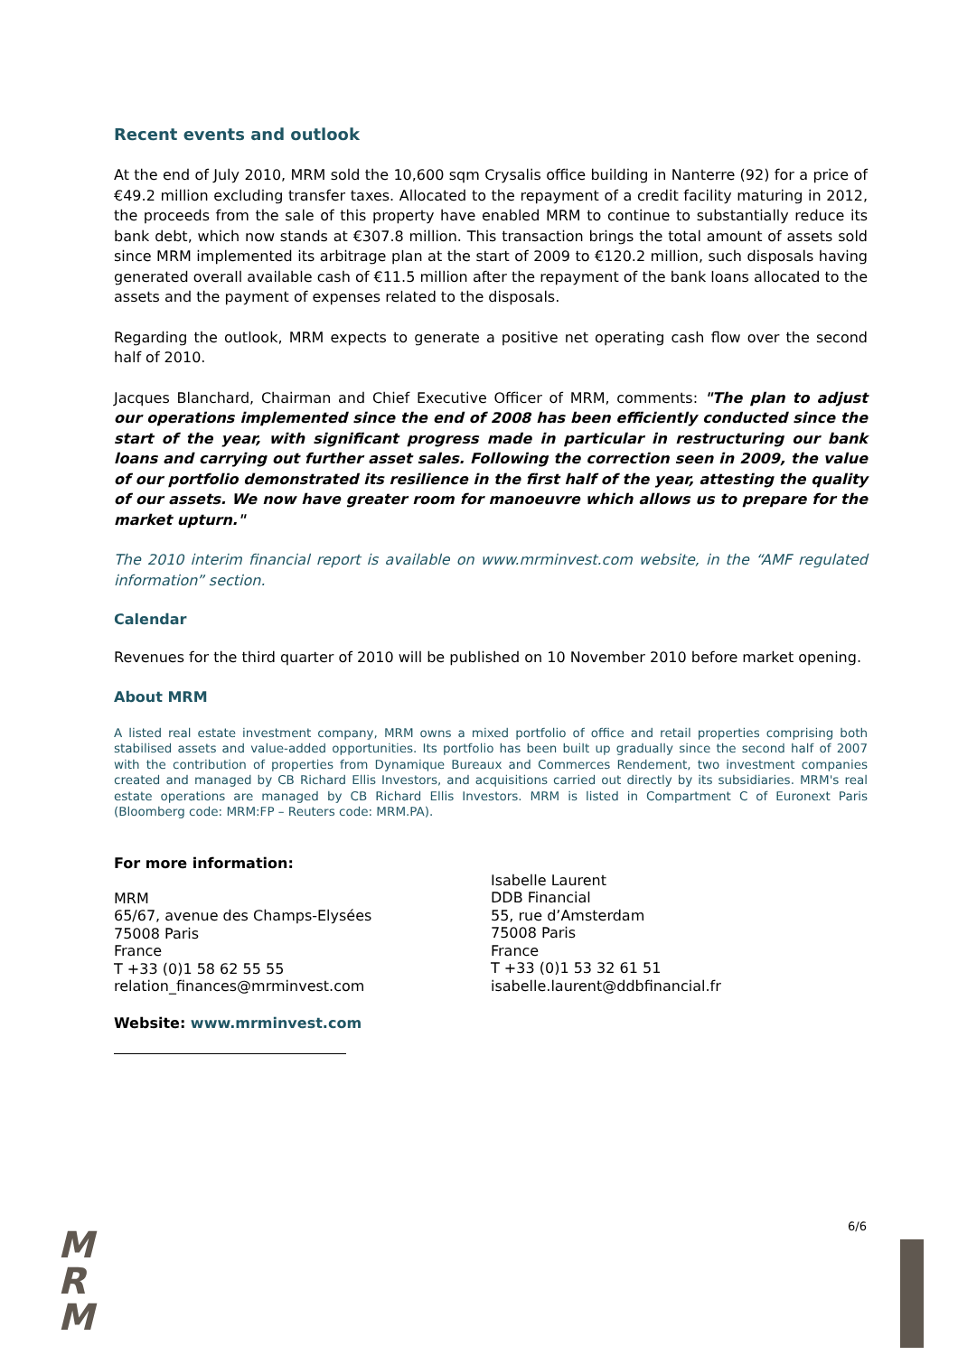Recent events and outlook
At the end of July 2010, MRM sold the 10,600 sqm Crysalis office building in Nanterre (92) for a price of €49.2 million excluding transfer taxes. Allocated to the repayment of a credit facility maturing in 2012, the proceeds from the sale of this property have enabled MRM to continue to substantially reduce its bank debt, which now stands at €307.8 million. This transaction brings the total amount of assets sold since MRM implemented its arbitrage plan at the start of 2009 to €120.2 million, such disposals having generated overall available cash of €11.5 million after the repayment of the bank loans allocated to the assets and the payment of expenses related to the disposals.
Regarding the outlook, MRM expects to generate a positive net operating cash flow over the second half of 2010.
Jacques Blanchard, Chairman and Chief Executive Officer of MRM, comments: "The plan to adjust our operations implemented since the end of 2008 has been efficiently conducted since the start of the year, with significant progress made in particular in restructuring our bank loans and carrying out further asset sales. Following the correction seen in 2009, the value of our portfolio demonstrated its resilience in the first half of the year, attesting the quality of our assets. We now have greater room for manoeuvre which allows us to prepare for the market upturn."
The 2010 interim financial report is available on www.mrminvest.com website, in the “AMF regulated information” section.
Calendar
Revenues for the third quarter of 2010 will be published on 10 November 2010 before market opening.
About MRM
A listed real estate investment company, MRM owns a mixed portfolio of office and retail properties comprising both stabilised assets and value-added opportunities. Its portfolio has been built up gradually since the second half of 2007 with the contribution of properties from Dynamique Bureaux and Commerces Rendement, two investment companies created and managed by CB Richard Ellis Investors, and acquisitions carried out directly by its subsidiaries. MRM's real estate operations are managed by CB Richard Ellis Investors. MRM is listed in Compartment C of Euronext Paris (Bloomberg code: MRM:FP – Reuters code: MRM.PA).
For more information:
MRM
65/67, avenue des Champs-Elysées
75008 Paris
France
T +33 (0)1 58 62 55 55
relation_finances@mrminvest.com
Isabelle Laurent
DDB Financial
55, rue d’Amsterdam
75008 Paris
France
T +33 (0)1 53 32 61 51
isabelle.laurent@ddbfinancial.fr
Website: www.mrminvest.com
M
R
M
6/6